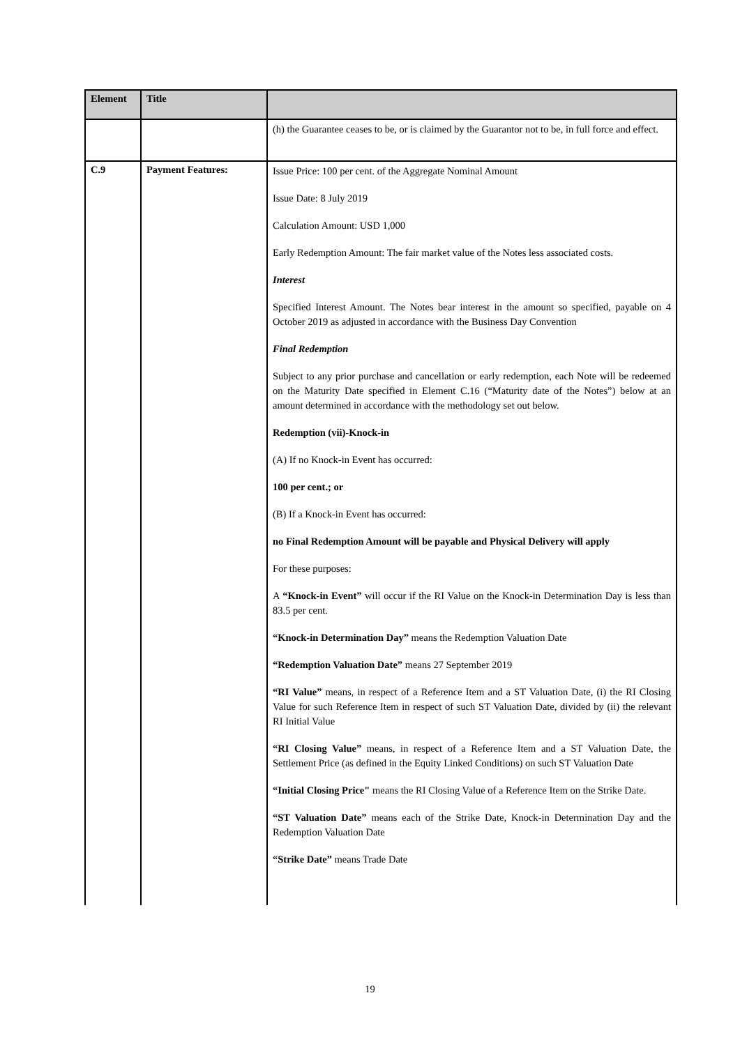| Element | Title | |
| --- | --- | --- |
| | | (h) the Guarantee ceases to be, or is claimed by the Guarantor not to be, in full force and effect. |
| C.9 | Payment Features: | Issue Price: 100 per cent. of the Aggregate Nominal Amount Issue Date: 8 July 2019 Calculation Amount: USD 1,000 Early Redemption Amount: The fair market value of the Notes less associated costs. Interest Specified Interest Amount. The Notes bear interest in the amount so specified, payable on 4 October 2019 as adjusted in accordance with the Business Day Convention Final Redemption Subject to any prior purchase and cancellation or early redemption, each Note will be redeemed on the Maturity Date specified in Element C.16 (“Maturity date of the Notes”) below at an amount determined in accordance with the methodology set out below. Redemption (vii)-Knock-in (A) If no Knock-in Event has occurred: 100 per cent.; or (B) If a Knock-in Event has occurred: no Final Redemption Amount will be payable and Physical Delivery will apply For these purposes: A “Knock-in Event” will occur if the RI Value on the Knock-in Determination Day is less than 83.5 per cent. “Knock-in Determination Day” means the Redemption Valuation Date “Redemption Valuation Date” means 27 September 2019 “RI Value” means, in respect of a Reference Item and a ST Valuation Date, (i) the RI Closing Value for such Reference Item in respect of such ST Valuation Date, divided by (ii) the relevant RI Initial Value “RI Closing Value” means, in respect of a Reference Item and a ST Valuation Date, the Settlement Price (as defined in the Equity Linked Conditions) on such ST Valuation Date “Initial Closing Price" means the RI Closing Value of a Reference Item on the Strike Date. “ST Valuation Date” means each of the Strike Date, Knock-in Determination Day and the Redemption Valuation Date “Strike Date” means Trade Date |
19